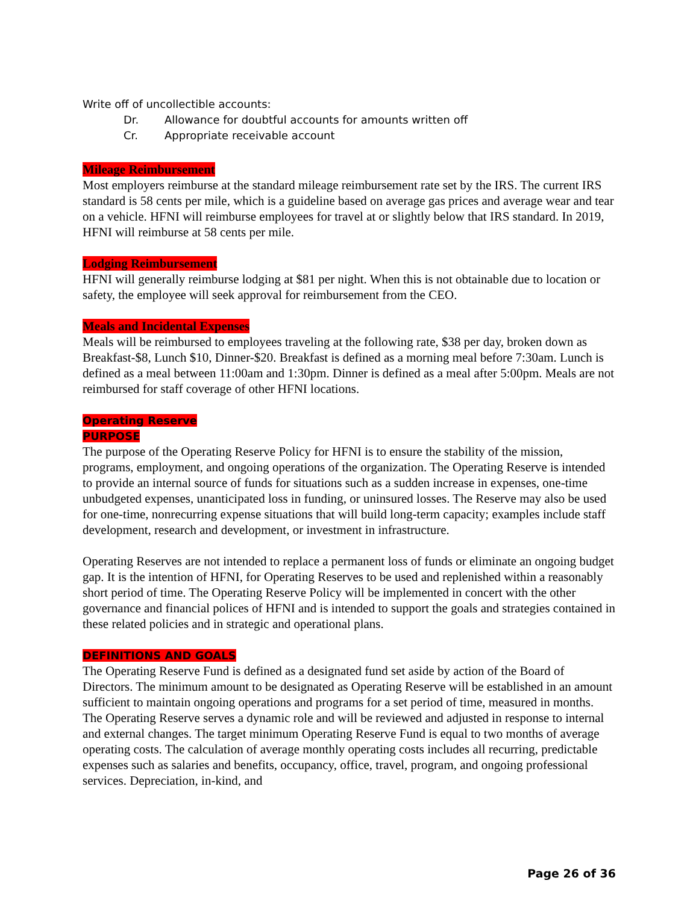Write off of uncollectible accounts:
Dr. Allowance for doubtful accounts for amounts written off
Cr. Appropriate receivable account
Mileage Reimbursement
Most employers reimburse at the standard mileage reimbursement rate set by the IRS. The current IRS standard is 58 cents per mile, which is a guideline based on average gas prices and average wear and tear on a vehicle. HFNI will reimburse employees for travel at or slightly below that IRS standard. In 2019, HFNI will reimburse at 58 cents per mile.
Lodging Reimbursement
HFNI will generally reimburse lodging at $81 per night. When this is not obtainable due to location or safety, the employee will seek approval for reimbursement from the CEO.
Meals and Incidental Expenses
Meals will be reimbursed to employees traveling at the following rate, $38 per day, broken down as Breakfast-$8, Lunch $10, Dinner-$20. Breakfast is defined as a morning meal before 7:30am. Lunch is defined as a meal between 11:00am and 1:30pm. Dinner is defined as a meal after 5:00pm. Meals are not reimbursed for staff coverage of other HFNI locations.
Operating Reserve
PURPOSE
The purpose of the Operating Reserve Policy for HFNI is to ensure the stability of the mission, programs, employment, and ongoing operations of the organization. The Operating Reserve is intended to provide an internal source of funds for situations such as a sudden increase in expenses, one-time unbudgeted expenses, unanticipated loss in funding, or uninsured losses. The Reserve may also be used for one-time, nonrecurring expense situations that will build long-term capacity; examples include staff development, research and development, or investment in infrastructure.
Operating Reserves are not intended to replace a permanent loss of funds or eliminate an ongoing budget gap. It is the intention of HFNI, for Operating Reserves to be used and replenished within a reasonably short period of time. The Operating Reserve Policy will be implemented in concert with the other governance and financial polices of HFNI and is intended to support the goals and strategies contained in these related policies and in strategic and operational plans.
DEFINITIONS AND GOALS
The Operating Reserve Fund is defined as a designated fund set aside by action of the Board of Directors. The minimum amount to be designated as Operating Reserve will be established in an amount sufficient to maintain ongoing operations and programs for a set period of time, measured in months. The Operating Reserve serves a dynamic role and will be reviewed and adjusted in response to internal and external changes. The target minimum Operating Reserve Fund is equal to two months of average operating costs. The calculation of average monthly operating costs includes all recurring, predictable expenses such as salaries and benefits, occupancy, office, travel, program, and ongoing professional services. Depreciation, in-kind, and
Page 26 of 36